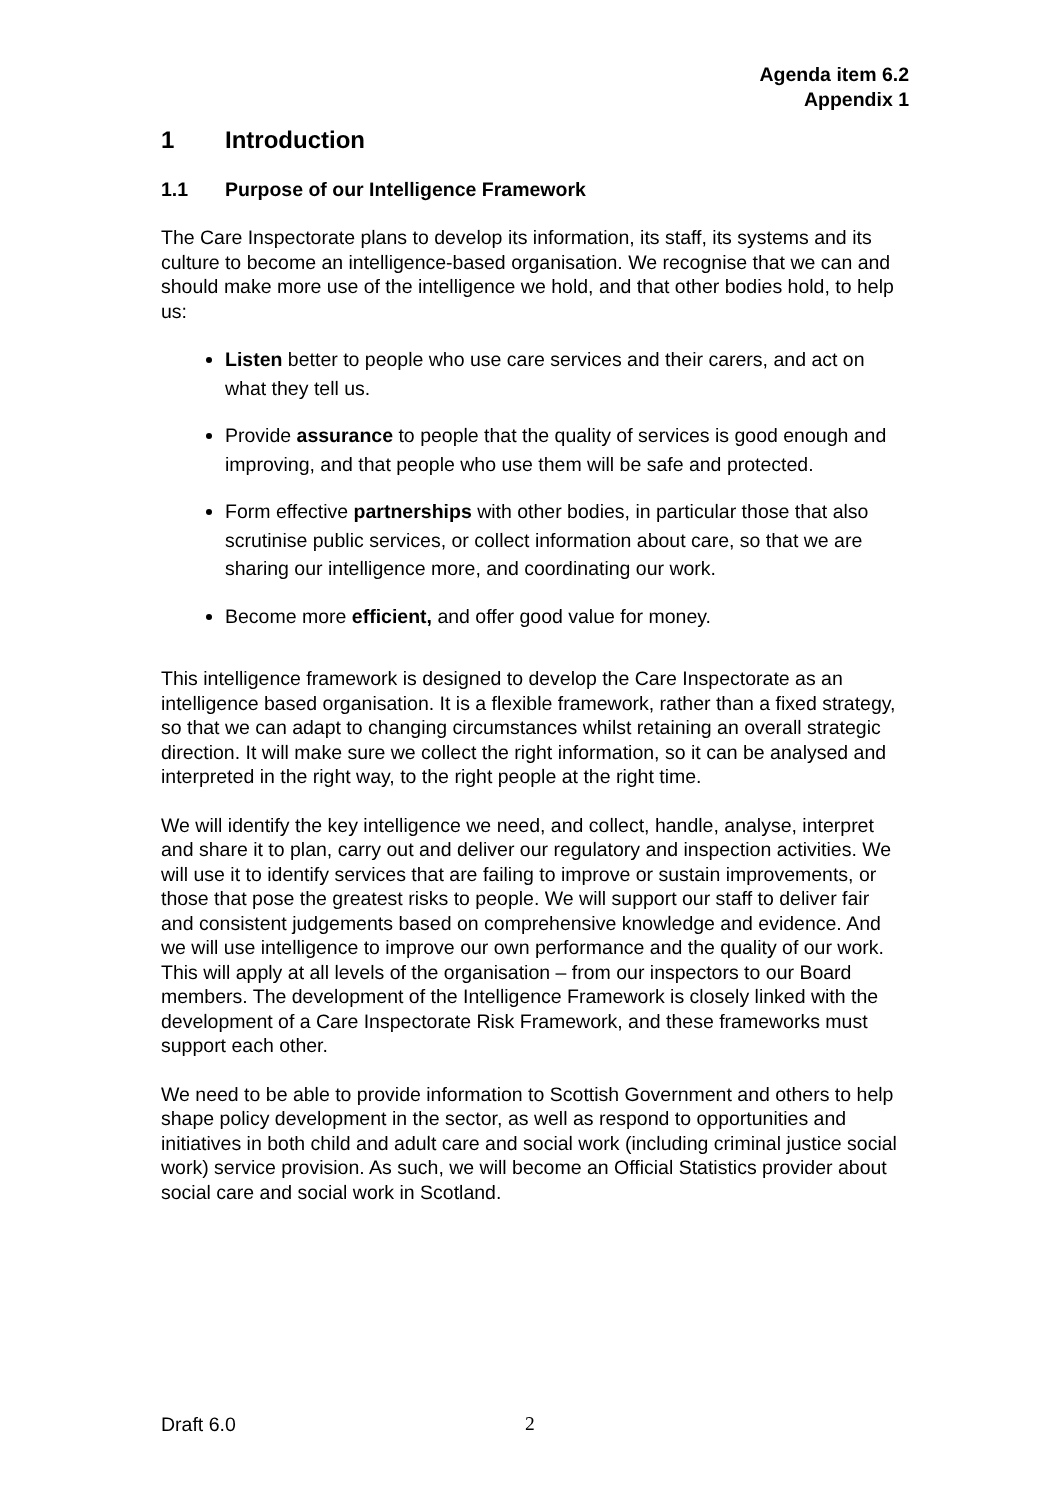Agenda item 6.2
Appendix 1
1 Introduction
1.1 Purpose of our Intelligence Framework
The Care Inspectorate plans to develop its information, its staff, its systems and its culture to become an intelligence-based organisation. We recognise that we can and should make more use of the intelligence we hold, and that other bodies hold, to help us:
Listen better to people who use care services and their carers, and act on what they tell us.
Provide assurance to people that the quality of services is good enough and improving, and that people who use them will be safe and protected.
Form effective partnerships with other bodies, in particular those that also scrutinise public services, or collect information about care, so that we are sharing our intelligence more, and coordinating our work.
Become more efficient, and offer good value for money.
This intelligence framework is designed to develop the Care Inspectorate as an intelligence based organisation. It is a flexible framework, rather than a fixed strategy, so that we can adapt to changing circumstances whilst retaining an overall strategic direction. It will make sure we collect the right information, so it can be analysed and interpreted in the right way, to the right people at the right time.
We will identify the key intelligence we need, and collect, handle, analyse, interpret and share it to plan, carry out and deliver our regulatory and inspection activities. We will use it to identify services that are failing to improve or sustain improvements, or those that pose the greatest risks to people. We will support our staff to deliver fair and consistent judgements based on comprehensive knowledge and evidence. And we will use intelligence to improve our own performance and the quality of our work. This will apply at all levels of the organisation – from our inspectors to our Board members. The development of the Intelligence Framework is closely linked with the development of a Care Inspectorate Risk Framework, and these frameworks must support each other.
We need to be able to provide information to Scottish Government and others to help shape policy development in the sector, as well as respond to opportunities and initiatives in both child and adult care and social work (including criminal justice social work) service provision. As such, we will become an Official Statistics provider about social care and social work in Scotland.
Draft 6.0 2